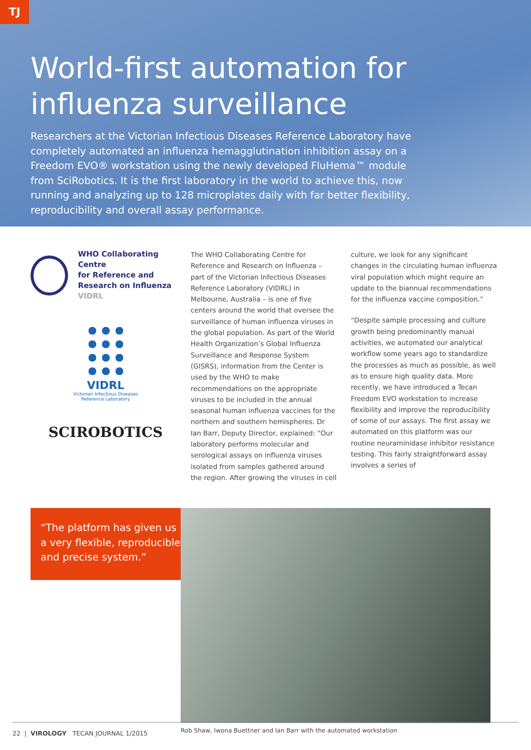TJ
World-first automation for
influenza surveillance
Researchers at the Victorian Infectious Diseases Reference Laboratory have completely automated an influenza hemagglutination inhibition assay on a Freedom EVO® workstation using the newly developed FluHema™ module from SciRobotics. It is the first laboratory in the world to achieve this, now running and analyzing up to 128 microplates daily with far better flexibility, reproducibility and overall assay performance.
WHO Collaborating Centre
for Reference and
Research on Influenza
VIDRL
VIDRL
Victorian Infectious Diseases
Reference Laboratory
SCIROBOTICS
The WHO Collaborating Centre for Reference and Research on Influenza – part of the Victorian Infectious Diseases Reference Laboratory (VIDRL) in Melbourne, Australia – is one of five centers around the world that oversee the surveillance of human influenza viruses in the global population. As part of the World Health Organization’s Global Influenza Surveillance and Response System (GISRS), information from the Center is used by the WHO to make recommendations on the appropriate viruses to be included in the annual seasonal human influenza vaccines for the northern and southern hemispheres. Dr Ian Barr, Deputy Director, explained: “Our laboratory performs molecular and serological assays on influenza viruses isolated from samples gathered around the region. After growing the viruses in cell
culture, we look for any significant changes in the circulating human influenza viral population which might require an update to the biannual recommendations for the influenza vaccine composition.”
“Despite sample processing and culture growth being predominantly manual activities, we automated our analytical workflow some years ago to standardize the processes as much as possible, as well as to ensure high quality data. More recently, we have introduced a Tecan Freedom EVO workstation to increase flexibility and improve the reproducibility of some of our assays. The first assay we automated on this platform was our routine neuraminidase inhibitor resistance testing. This fairly straightforward assay involves a series of
“The platform has given us a very flexible, reproducible and precise system.”
Rob Shaw, Iwona Buettner and Ian Barr with the automated workstation
22 | VIROLOGY TECAN JOURNAL 1/2015